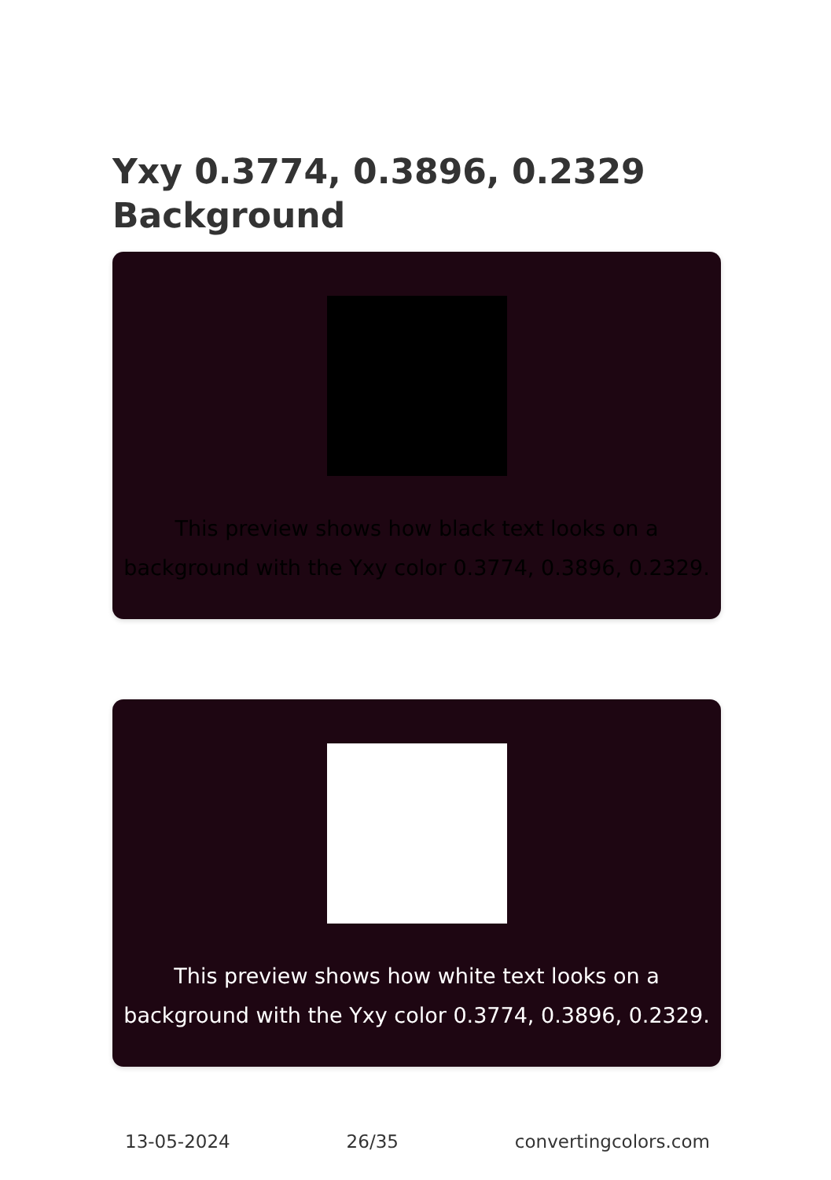Yxy 0.3774, 0.3896, 0.2329
Background
This preview shows how black text looks on a background with the Yxy color 0.3774, 0.3896, 0.2329.
This preview shows how white text looks on a background with the Yxy color 0.3774, 0.3896, 0.2329.
13-05-2024 26/35 convertingcolors.com